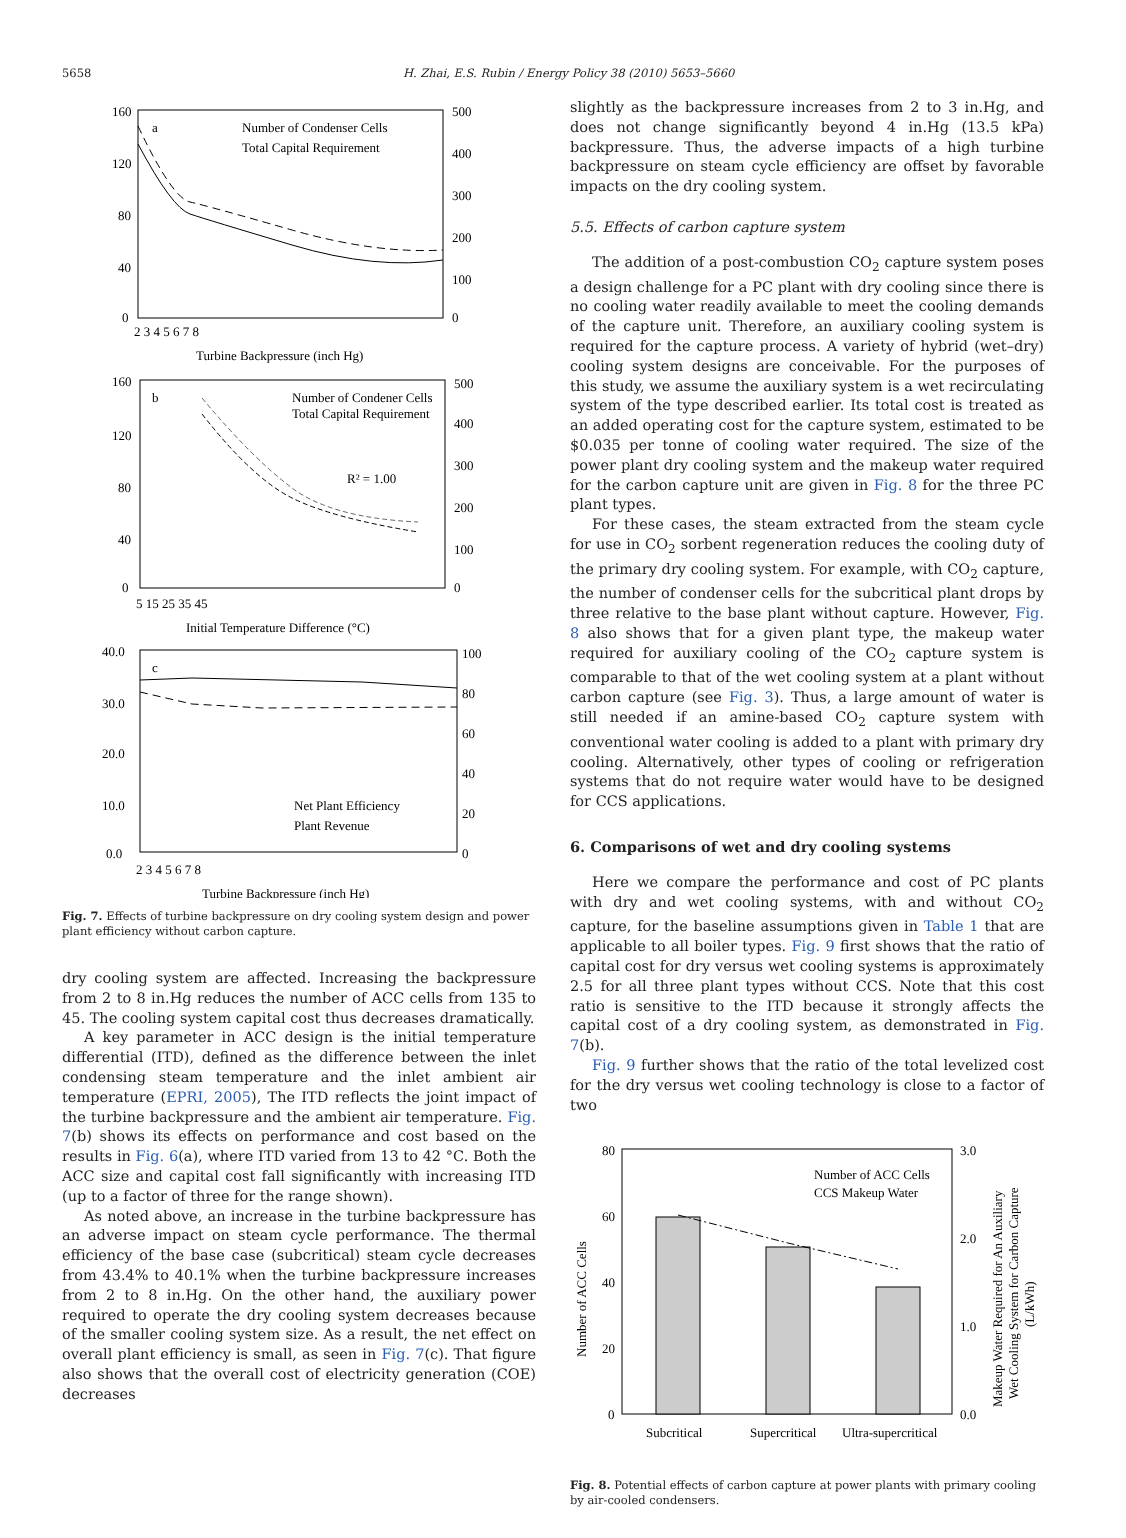5658 H. Zhai, E.S. Rubin / Energy Policy 38 (2010) 5653–5660
a
Number of Condenser Cells
Total Capital Requirement
160
120
80
40
0
500
400
300
200
100
0
2 3 4 5 6 7 8
Turbine Backpressure (inch Hg)
b
Number of Condener Cells
Total Capital Requirement
R² = 1.00
160
120
80
40
0
500
400
300
200
100
0
5 15 25 35 45
Initial Temperature Difference (°C)
c
Net Plant Efficiency
Plant Revenue
40.0
30.0
20.0
10.0
0.0
100
80
60
40
20
0
2 3 4 5 6 7 8
Turbine Backpressure (inch Hg)
Fig. 7. Effects of turbine backpressure on dry cooling system design and power plant efficiency without carbon capture.
dry cooling system are affected. Increasing the backpressure from 2 to 8 in.Hg reduces the number of ACC cells from 135 to 45. The cooling system capital cost thus decreases dramatically.
A key parameter in ACC design is the initial temperature differential (ITD), defined as the difference between the inlet condensing steam temperature and the inlet ambient air temperature (EPRI, 2005), The ITD reflects the joint impact of the turbine backpressure and the ambient air temperature. Fig. 7(b) shows its effects on performance and cost based on the results in Fig. 6(a), where ITD varied from 13 to 42 °C. Both the ACC size and capital cost fall significantly with increasing ITD (up to a factor of three for the range shown).
As noted above, an increase in the turbine backpressure has an adverse impact on steam cycle performance. The thermal efficiency of the base case (subcritical) steam cycle decreases from 43.4% to 40.1% when the turbine backpressure increases from 2 to 8 in.Hg. On the other hand, the auxiliary power required to operate the dry cooling system decreases because of the smaller cooling system size. As a result, the net effect on overall plant efficiency is small, as seen in Fig. 7(c). That figure also shows that the overall cost of electricity generation (COE) decreases
slightly as the backpressure increases from 2 to 3 in.Hg, and does not change significantly beyond 4 in.Hg (13.5 kPa) backpressure. Thus, the adverse impacts of a high turbine backpressure on steam cycle efficiency are offset by favorable impacts on the dry cooling system.
5.5. Effects of carbon capture system
The addition of a post-combustion CO<sub>2</sub> capture system poses a design challenge for a PC plant with dry cooling since there is no cooling water readily available to meet the cooling demands of the capture unit. Therefore, an auxiliary cooling system is required for the capture process. A variety of hybrid (wet–dry) cooling system designs are conceivable. For the purposes of this study, we assume the auxiliary system is a wet recirculating system of the type described earlier. Its total cost is treated as an added operating cost for the capture system, estimated to be $0.035 per tonne of cooling water required. The size of the power plant dry cooling system and the makeup water required for the carbon capture unit are given in Fig. 8 for the three PC plant types.
For these cases, the steam extracted from the steam cycle for use in CO<sub>2</sub> sorbent regeneration reduces the cooling duty of the primary dry cooling system. For example, with CO<sub>2</sub> capture, the number of condenser cells for the subcritical plant drops by three relative to the base plant without capture. However, Fig. 8 also shows that for a given plant type, the makeup water required for auxiliary cooling of the CO<sub>2</sub> capture system is comparable to that of the wet cooling system at a plant without carbon capture (see Fig. 3). Thus, a large amount of water is still needed if an amine-based CO<sub>2</sub> capture system with conventional water cooling is added to a plant with primary dry cooling. Alternatively, other types of cooling or refrigeration systems that do not require water would have to be designed for CCS applications.
6. Comparisons of wet and dry cooling systems
Here we compare the performance and cost of PC plants with dry and wet cooling systems, with and without CO<sub>2</sub> capture, for the baseline assumptions given in Table 1 that are applicable to all boiler types. Fig. 9 first shows that the ratio of capital cost for dry versus wet cooling systems is approximately 2.5 for all three plant types without CCS. Note that this cost ratio is sensitive to the ITD because it strongly affects the capital cost of a dry cooling system, as demonstrated in Fig. 7(b).
Fig. 9 further shows that the ratio of the total levelized cost for the dry versus wet cooling technology is close to a factor of two
80
60
40
20
0
3.0
2.0
1.0
0.0
Number of ACC Cells
CCS Makeup Water
Subcritical
Supercritical
Ultra-supercritical
Number of ACC Cells
Makeup Water Required for An Auxiliary
Wet Cooling System for Carbon Capture
(L/kWh)
Fig. 8. Potential effects of carbon capture at power plants with primary cooling by air-cooled condensers.